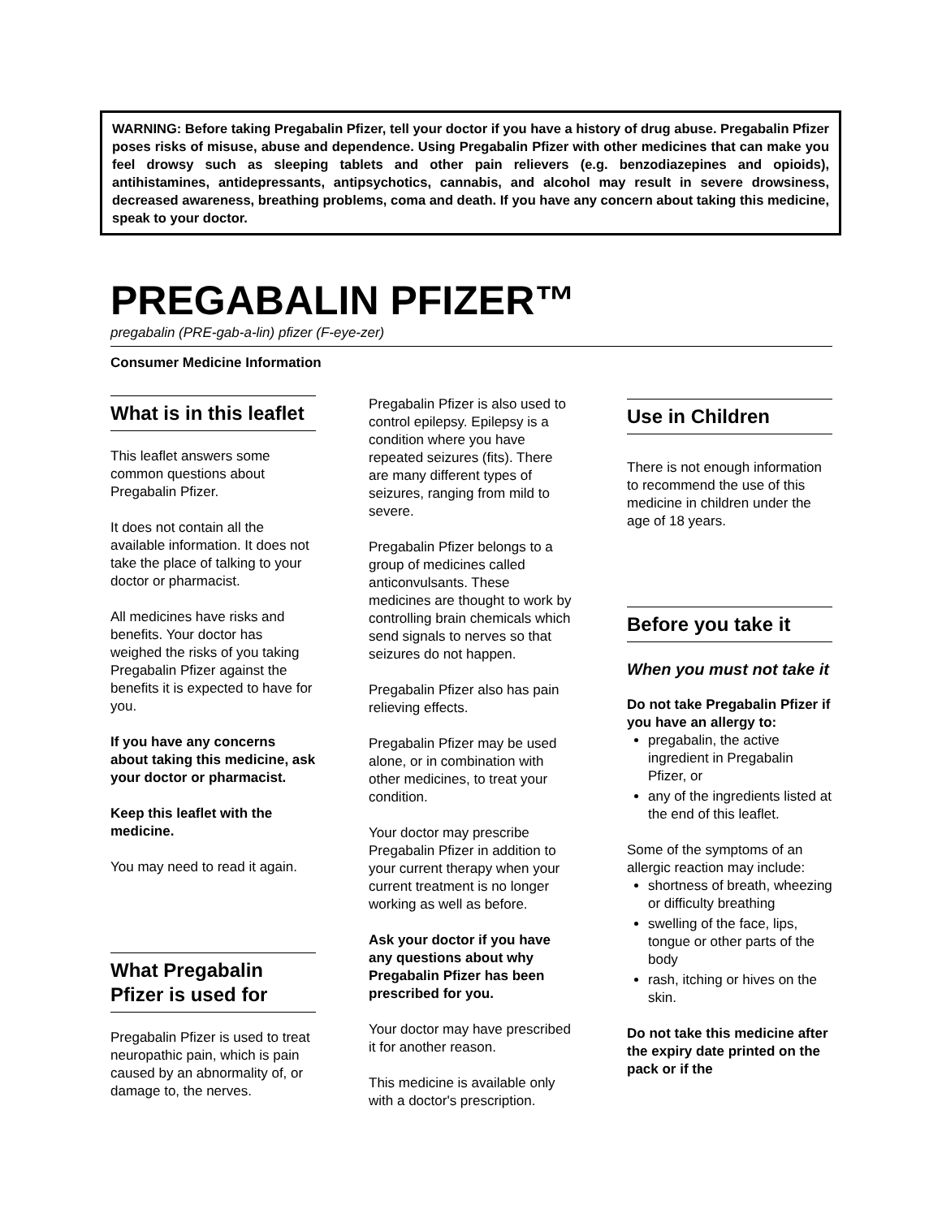WARNING: Before taking Pregabalin Pfizer, tell your doctor if you have a history of drug abuse. Pregabalin Pfizer poses risks of misuse, abuse and dependence. Using Pregabalin Pfizer with other medicines that can make you feel drowsy such as sleeping tablets and other pain relievers (e.g. benzodiazepines and opioids), antihistamines, antidepressants, antipsychotics, cannabis, and alcohol may result in severe drowsiness, decreased awareness, breathing problems, coma and death. If you have any concern about taking this medicine, speak to your doctor.
PREGABALIN PFIZER™
pregabalin (PRE-gab-a-lin) pfizer (F-eye-zer)
Consumer Medicine Information
What is in this leaflet
This leaflet answers some common questions about Pregabalin Pfizer.
It does not contain all the available information. It does not take the place of talking to your doctor or pharmacist.
All medicines have risks and benefits. Your doctor has weighed the risks of you taking Pregabalin Pfizer against the benefits it is expected to have for you.
If you have any concerns about taking this medicine, ask your doctor or pharmacist.
Keep this leaflet with the medicine.
You may need to read it again.
What Pregabalin Pfizer is used for
Pregabalin Pfizer is used to treat neuropathic pain, which is pain caused by an abnormality of, or damage to, the nerves.
Pregabalin Pfizer is also used to control epilepsy. Epilepsy is a condition where you have repeated seizures (fits). There are many different types of seizures, ranging from mild to severe.
Pregabalin Pfizer belongs to a group of medicines called anticonvulsants. These medicines are thought to work by controlling brain chemicals which send signals to nerves so that seizures do not happen.
Pregabalin Pfizer also has pain relieving effects.
Pregabalin Pfizer may be used alone, or in combination with other medicines, to treat your condition.
Your doctor may prescribe Pregabalin Pfizer in addition to your current therapy when your current treatment is no longer working as well as before.
Ask your doctor if you have any questions about why Pregabalin Pfizer has been prescribed for you.
Your doctor may have prescribed it for another reason.
This medicine is available only with a doctor's prescription.
Use in Children
There is not enough information to recommend the use of this medicine in children under the age of 18 years.
Before you take it
When you must not take it
Do not take Pregabalin Pfizer if you have an allergy to:
pregabalin, the active ingredient in Pregabalin Pfizer, or
any of the ingredients listed at the end of this leaflet.
Some of the symptoms of an allergic reaction may include:
shortness of breath, wheezing or difficulty breathing
swelling of the face, lips, tongue or other parts of the body
rash, itching or hives on the skin.
Do not take this medicine after the expiry date printed on the pack or if the